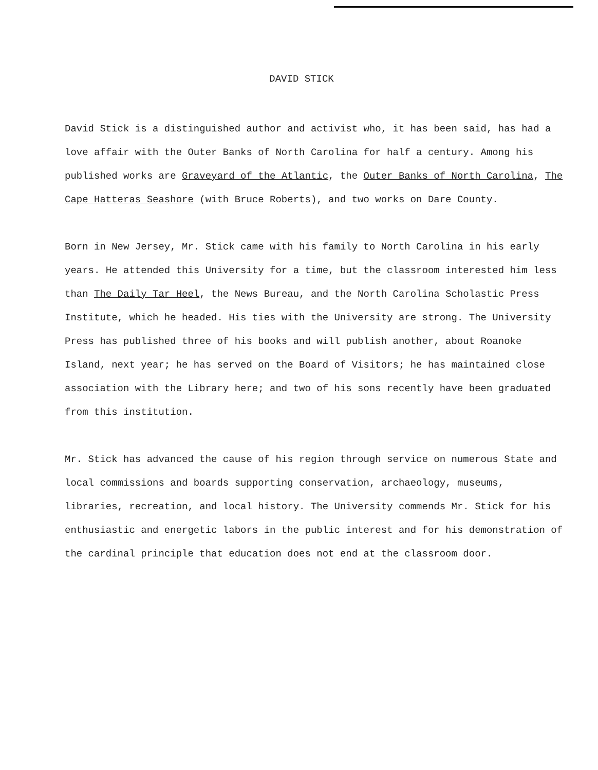DAVID STICK
David Stick is a distinguished author and activist who, it has been said, has had a love affair with the Outer Banks of North Carolina for half a century. Among his published works are Graveyard of the Atlantic, the Outer Banks of North Carolina, The Cape Hatteras Seashore (with Bruce Roberts), and two works on Dare County.
Born in New Jersey, Mr. Stick came with his family to North Carolina in his early years. He attended this University for a time, but the classroom interested him less than The Daily Tar Heel, the News Bureau, and the North Carolina Scholastic Press Institute, which he headed. His ties with the University are strong. The University Press has published three of his books and will publish another, about Roanoke Island, next year; he has served on the Board of Visitors; he has maintained close association with the Library here; and two of his sons recently have been graduated from this institution.
Mr. Stick has advanced the cause of his region through service on numerous State and local commissions and boards supporting conservation, archaeology, museums, libraries, recreation, and local history. The University commends Mr. Stick for his enthusiastic and energetic labors in the public interest and for his demonstration of the cardinal principle that education does not end at the classroom door.